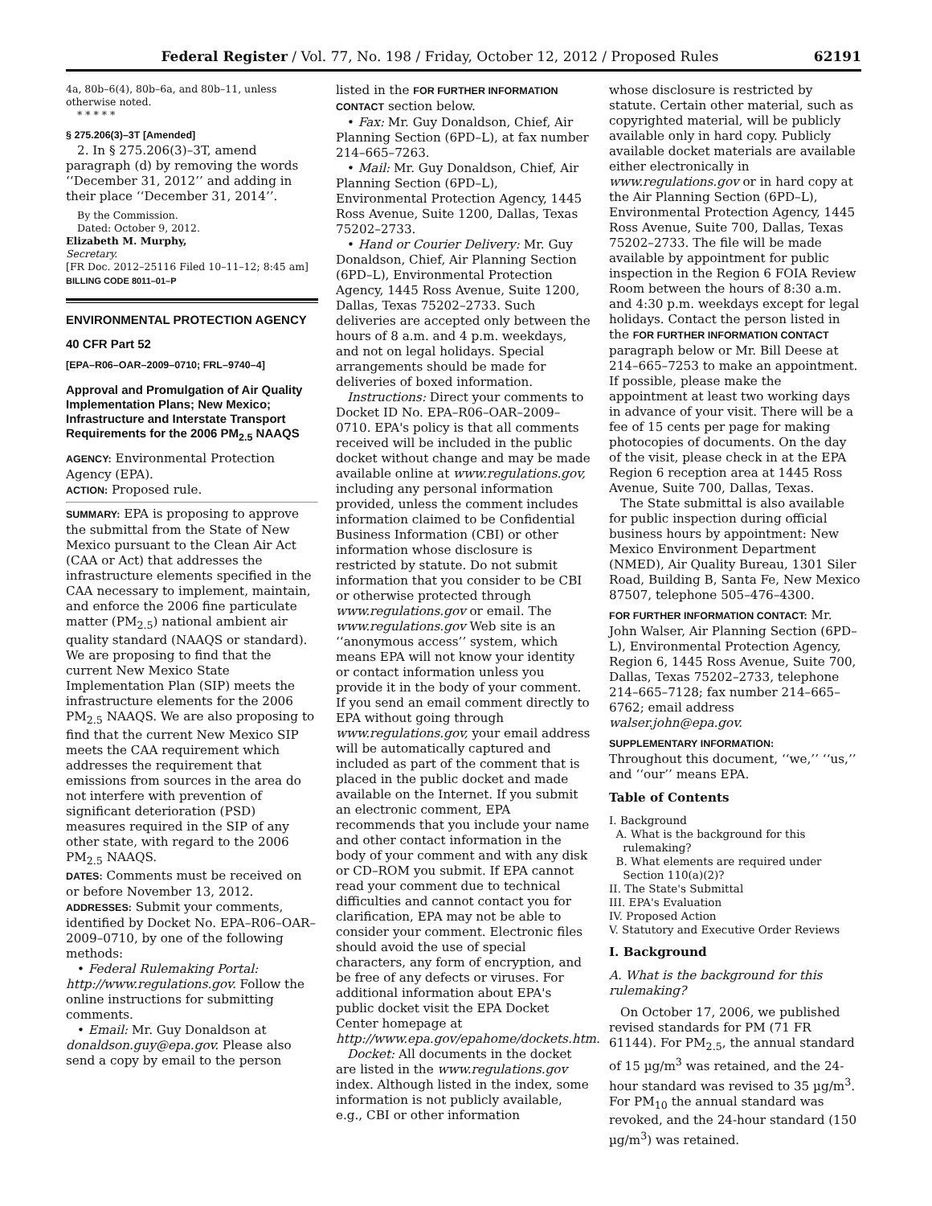Federal Register / Vol. 77, No. 198 / Friday, October 12, 2012 / Proposed Rules 62191
4a, 80b–6(4), 80b–6a, and 80b–11, unless otherwise noted.
* * * * *
§ 275.206(3)–3T [Amended]
2. In § 275.206(3)–3T, amend paragraph (d) by removing the words ‘‘December 31, 2012’’ and adding in their place ‘‘December 31, 2014’’.
By the Commission.
Dated: October 9, 2012.
Elizabeth M. Murphy,
Secretary.
[FR Doc. 2012–25116 Filed 10–11–12; 8:45 am]
BILLING CODE 8011–01–P
ENVIRONMENTAL PROTECTION AGENCY
40 CFR Part 52
[EPA–R06–OAR–2009–0710; FRL–9740–4]
Approval and Promulgation of Air Quality Implementation Plans; New Mexico; Infrastructure and Interstate Transport Requirements for the 2006 PM<sub>2.5</sub> NAAQS
AGENCY: Environmental Protection Agency (EPA).
ACTION: Proposed rule.
SUMMARY: EPA is proposing to approve the submittal from the State of New Mexico pursuant to the Clean Air Act (CAA or Act) that addresses the infrastructure elements specified in the CAA necessary to implement, maintain, and enforce the 2006 fine particulate matter (PM<sub>2.5</sub>) national ambient air quality standard (NAAQS or standard). We are proposing to find that the current New Mexico State Implementation Plan (SIP) meets the infrastructure elements for the 2006 PM<sub>2.5</sub> NAAQS. We are also proposing to find that the current New Mexico SIP meets the CAA requirement which addresses the requirement that emissions from sources in the area do not interfere with prevention of significant deterioration (PSD) measures required in the SIP of any other state, with regard to the 2006 PM<sub>2.5</sub> NAAQS.
DATES: Comments must be received on or before November 13, 2012.
ADDRESSES: Submit your comments, identified by Docket No. EPA–R06–OAR–2009–0710, by one of the following methods:
• Federal Rulemaking Portal: http://www.regulations.gov. Follow the online instructions for submitting comments.
• Email: Mr. Guy Donaldson at donaldson.guy@epa.gov. Please also send a copy by email to the person
listed in the FOR FURTHER INFORMATION CONTACT section below.
• Fax: Mr. Guy Donaldson, Chief, Air Planning Section (6PD–L), at fax number 214–665–7263.
• Mail: Mr. Guy Donaldson, Chief, Air Planning Section (6PD–L), Environmental Protection Agency, 1445 Ross Avenue, Suite 1200, Dallas, Texas 75202–2733.
• Hand or Courier Delivery: Mr. Guy Donaldson, Chief, Air Planning Section (6PD–L), Environmental Protection Agency, 1445 Ross Avenue, Suite 1200, Dallas, Texas 75202–2733. Such deliveries are accepted only between the hours of 8 a.m. and 4 p.m. weekdays, and not on legal holidays. Special arrangements should be made for deliveries of boxed information.
Instructions: Direct your comments to Docket ID No. EPA–R06–OAR–2009–0710. EPA's policy is that all comments received will be included in the public docket without change and may be made available online at www.regulations.gov, including any personal information provided, unless the comment includes information claimed to be Confidential Business Information (CBI) or other information whose disclosure is restricted by statute. Do not submit information that you consider to be CBI or otherwise protected through www.regulations.gov or email. The www.regulations.gov Web site is an ‘‘anonymous access’’ system, which means EPA will not know your identity or contact information unless you provide it in the body of your comment. If you send an email comment directly to EPA without going through www.regulations.gov, your email address will be automatically captured and included as part of the comment that is placed in the public docket and made available on the Internet. If you submit an electronic comment, EPA recommends that you include your name and other contact information in the body of your comment and with any disk or CD–ROM you submit. If EPA cannot read your comment due to technical difficulties and cannot contact you for clarification, EPA may not be able to consider your comment. Electronic files should avoid the use of special characters, any form of encryption, and be free of any defects or viruses. For additional information about EPA's public docket visit the EPA Docket Center homepage at http://www.epa.gov/epahome/dockets.htm.
Docket: All documents in the docket are listed in the www.regulations.gov index. Although listed in the index, some information is not publicly available, e.g., CBI or other information
whose disclosure is restricted by statute. Certain other material, such as copyrighted material, will be publicly available only in hard copy. Publicly available docket materials are available either electronically in www.regulations.gov or in hard copy at the Air Planning Section (6PD–L), Environmental Protection Agency, 1445 Ross Avenue, Suite 700, Dallas, Texas 75202–2733. The file will be made available by appointment for public inspection in the Region 6 FOIA Review Room between the hours of 8:30 a.m. and 4:30 p.m. weekdays except for legal holidays. Contact the person listed in the FOR FURTHER INFORMATION CONTACT paragraph below or Mr. Bill Deese at 214–665–7253 to make an appointment. If possible, please make the appointment at least two working days in advance of your visit. There will be a fee of 15 cents per page for making photocopies of documents. On the day of the visit, please check in at the EPA Region 6 reception area at 1445 Ross Avenue, Suite 700, Dallas, Texas.
The State submittal is also available for public inspection during official business hours by appointment: New Mexico Environment Department (NMED), Air Quality Bureau, 1301 Siler Road, Building B, Santa Fe, New Mexico 87507, telephone 505–476–4300.
FOR FURTHER INFORMATION CONTACT: Mr. John Walser, Air Planning Section (6PD–L), Environmental Protection Agency, Region 6, 1445 Ross Avenue, Suite 700, Dallas, Texas 75202–2733, telephone 214–665–7128; fax number 214–665–6762; email address walser.john@epa.gov.
SUPPLEMENTARY INFORMATION:
Throughout this document, ‘‘we,’’ ‘‘us,’’ and ‘‘our’’ means EPA.
Table of Contents
I. Background
A. What is the background for this
rulemaking?
B. What elements are required under
Section 110(a)(2)?
II. The State's Submittal
III. EPA's Evaluation
IV. Proposed Action
V. Statutory and Executive Order Reviews
I. Background
A. What is the background for this rulemaking?
On October 17, 2006, we published revised standards for PM (71 FR 61144). For PM<sub>2.5</sub>, the annual standard of 15 µg/m<sup>3</sup> was retained, and the 24-hour standard was revised to 35 µg/m<sup>3</sup>. For PM<sub>10</sub> the annual standard was revoked, and the 24-hour standard (150 µg/m<sup>3</sup>) was retained.